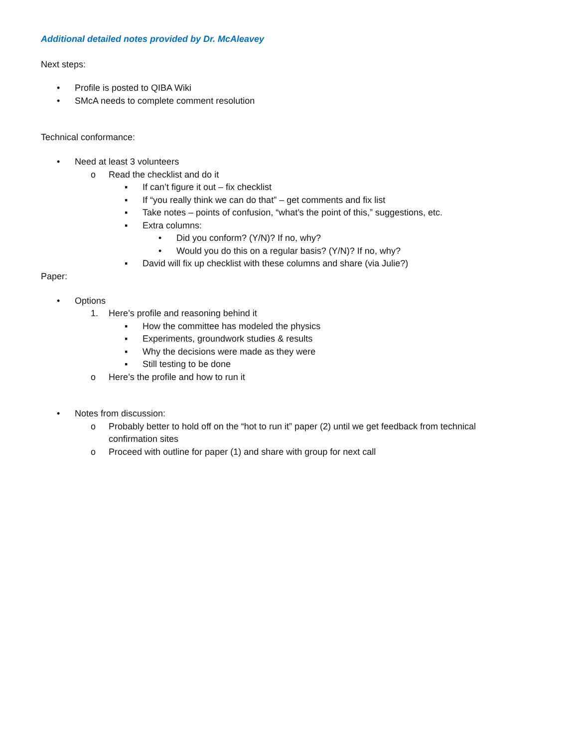Additional detailed notes provided by Dr. McAleavey
Next steps:
• Profile is posted to QIBA Wiki
• SMcA needs to complete comment resolution
Technical conformance:
• Need at least 3 volunteers
o Read the checklist and do it
▪ If can’t figure it out – fix checklist
▪ If “you really think we can do that” – get comments and fix list
▪ Take notes – points of confusion, “what’s the point of this,” suggestions, etc.
▪ Extra columns:
• Did you conform? (Y/N)? If no, why?
• Would you do this on a regular basis? (Y/N)? If no, why?
▪ David will fix up checklist with these columns and share (via Julie?)
Paper:
• Options
1. Here’s profile and reasoning behind it
▪ How the committee has modeled the physics
▪ Experiments, groundwork studies & results
▪ Why the decisions were made as they were
▪ Still testing to be done
o Here’s the profile and how to run it
• Notes from discussion:
o Probably better to hold off on the “hot to run it” paper (2) until we get feedback from technical confirmation sites
o Proceed with outline for paper (1) and share with group for next call